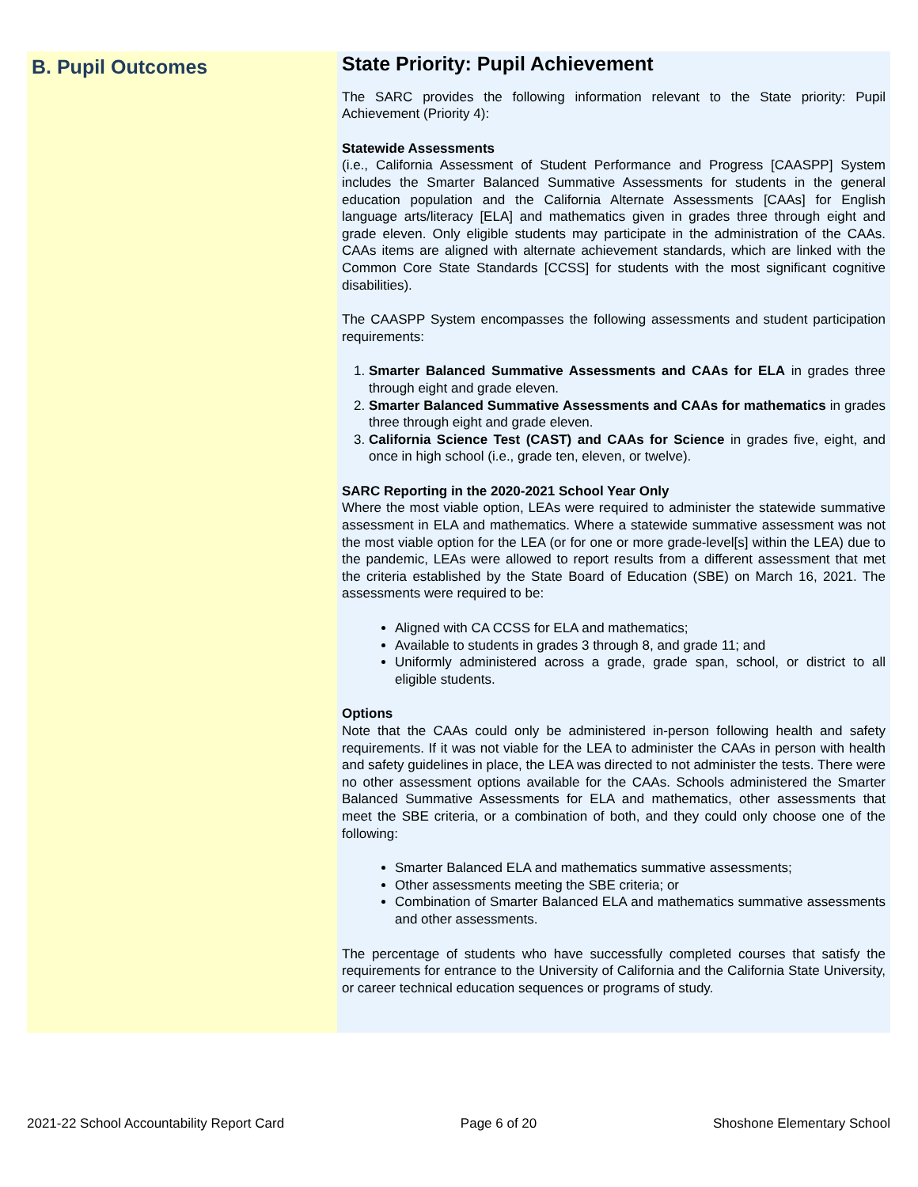B. Pupil Outcomes
State Priority: Pupil Achievement
The SARC provides the following information relevant to the State priority: Pupil Achievement (Priority 4):
Statewide Assessments
(i.e., California Assessment of Student Performance and Progress [CAASPP] System includes the Smarter Balanced Summative Assessments for students in the general education population and the California Alternate Assessments [CAAs] for English language arts/literacy [ELA] and mathematics given in grades three through eight and grade eleven. Only eligible students may participate in the administration of the CAAs. CAAs items are aligned with alternate achievement standards, which are linked with the Common Core State Standards [CCSS] for students with the most significant cognitive disabilities).
The CAASPP System encompasses the following assessments and student participation requirements:
1. Smarter Balanced Summative Assessments and CAAs for ELA in grades three through eight and grade eleven.
2. Smarter Balanced Summative Assessments and CAAs for mathematics in grades three through eight and grade eleven.
3. California Science Test (CAST) and CAAs for Science in grades five, eight, and once in high school (i.e., grade ten, eleven, or twelve).
SARC Reporting in the 2020-2021 School Year Only
Where the most viable option, LEAs were required to administer the statewide summative assessment in ELA and mathematics. Where a statewide summative assessment was not the most viable option for the LEA (or for one or more grade-level[s] within the LEA) due to the pandemic, LEAs were allowed to report results from a different assessment that met the criteria established by the State Board of Education (SBE) on March 16, 2021. The assessments were required to be:
Aligned with CA CCSS for ELA and mathematics;
Available to students in grades 3 through 8, and grade 11; and
Uniformly administered across a grade, grade span, school, or district to all eligible students.
Options
Note that the CAAs could only be administered in-person following health and safety requirements. If it was not viable for the LEA to administer the CAAs in person with health and safety guidelines in place, the LEA was directed to not administer the tests. There were no other assessment options available for the CAAs. Schools administered the Smarter Balanced Summative Assessments for ELA and mathematics, other assessments that meet the SBE criteria, or a combination of both, and they could only choose one of the following:
Smarter Balanced ELA and mathematics summative assessments;
Other assessments meeting the SBE criteria; or
Combination of Smarter Balanced ELA and mathematics summative assessments and other assessments.
The percentage of students who have successfully completed courses that satisfy the requirements for entrance to the University of California and the California State University, or career technical education sequences or programs of study.
2021-22 School Accountability Report Card Page 6 of 20 Shoshone Elementary School